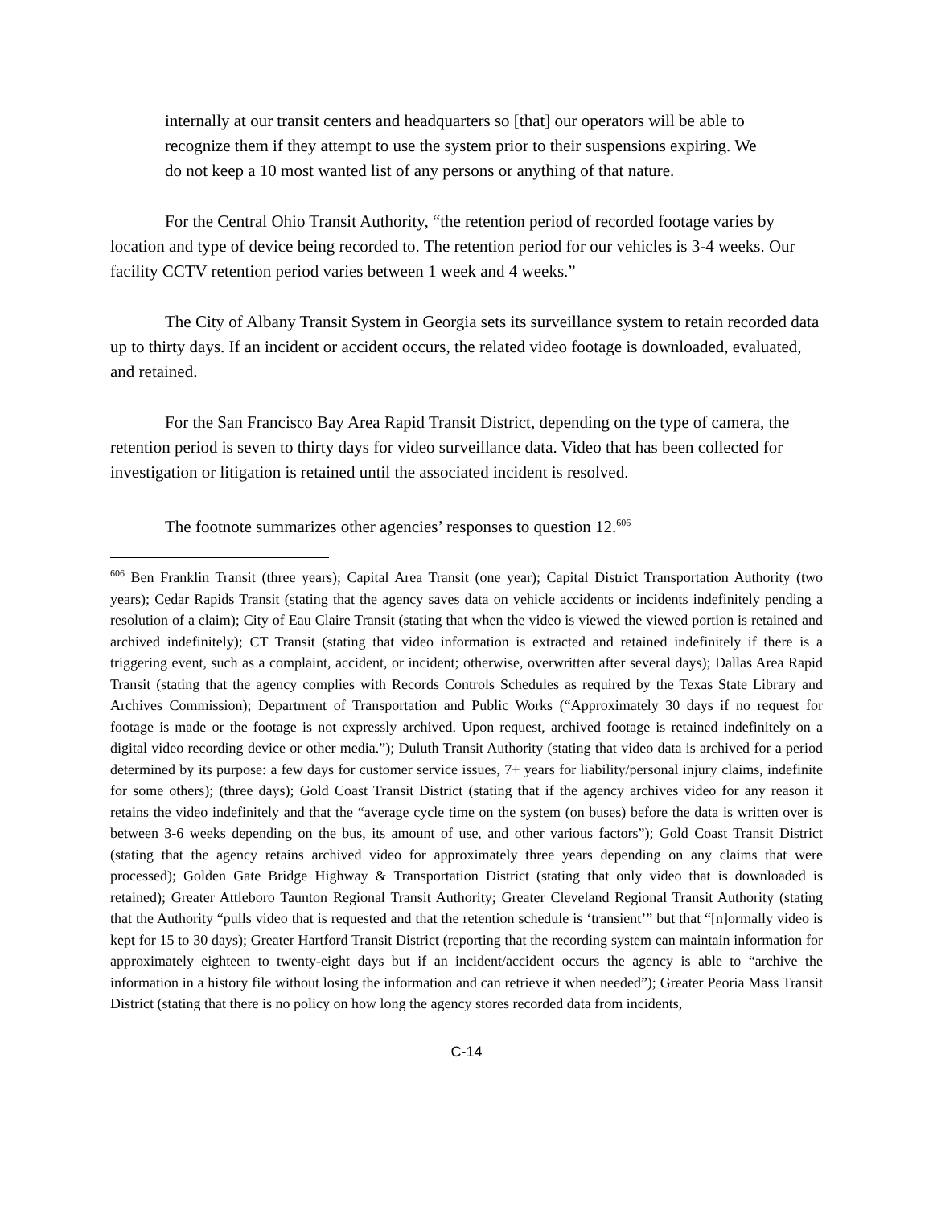internally at our transit centers and headquarters so [that] our operators will be able to recognize them if they attempt to use the system prior to their suspensions expiring. We do not keep a 10 most wanted list of any persons or anything of that nature.
For the Central Ohio Transit Authority, “the retention period of recorded footage varies by location and type of device being recorded to. The retention period for our vehicles is 3-4 weeks. Our facility CCTV retention period varies between 1 week and 4 weeks.”
The City of Albany Transit System in Georgia sets its surveillance system to retain recorded data up to thirty days. If an incident or accident occurs, the related video footage is downloaded, evaluated, and retained.
For the San Francisco Bay Area Rapid Transit District, depending on the type of camera, the retention period is seven to thirty days for video surveillance data. Video that has been collected for investigation or litigation is retained until the associated incident is resolved.
The footnote summarizes other agencies’ responses to question 12.<sup>606</sup>
<sup>606</sup> Ben Franklin Transit (three years); Capital Area Transit (one year); Capital District Transportation Authority (two years); Cedar Rapids Transit (stating that the agency saves data on vehicle accidents or incidents indefinitely pending a resolution of a claim); City of Eau Claire Transit (stating that when the video is viewed the viewed portion is retained and archived indefinitely); CT Transit (stating that video information is extracted and retained indefinitely if there is a triggering event, such as a complaint, accident, or incident; otherwise, overwritten after several days); Dallas Area Rapid Transit (stating that the agency complies with Records Controls Schedules as required by the Texas State Library and Archives Commission); Department of Transportation and Public Works (“Approximately 30 days if no request for footage is made or the footage is not expressly archived. Upon request, archived footage is retained indefinitely on a digital video recording device or other media.”); Duluth Transit Authority (stating that video data is archived for a period determined by its purpose: a few days for customer service issues, 7+ years for liability/personal injury claims, indefinite for some others); (three days); Gold Coast Transit District (stating that if the agency archives video for any reason it retains the video indefinitely and that the “average cycle time on the system (on buses) before the data is written over is between 3-6 weeks depending on the bus, its amount of use, and other various factors”); Gold Coast Transit District (stating that the agency retains archived video for approximately three years depending on any claims that were processed); Golden Gate Bridge Highway & Transportation District (stating that only video that is downloaded is retained); Greater Attleboro Taunton Regional Transit Authority; Greater Cleveland Regional Transit Authority (stating that the Authority “pulls video that is requested and that the retention schedule is ‘transient’” but that “[n]ormally video is kept for 15 to 30 days); Greater Hartford Transit District (reporting that the recording system can maintain information for approximately eighteen to twenty-eight days but if an incident/accident occurs the agency is able to “archive the information in a history file without losing the information and can retrieve it when needed”); Greater Peoria Mass Transit District (stating that there is no policy on how long the agency stores recorded data from incidents,
C-14